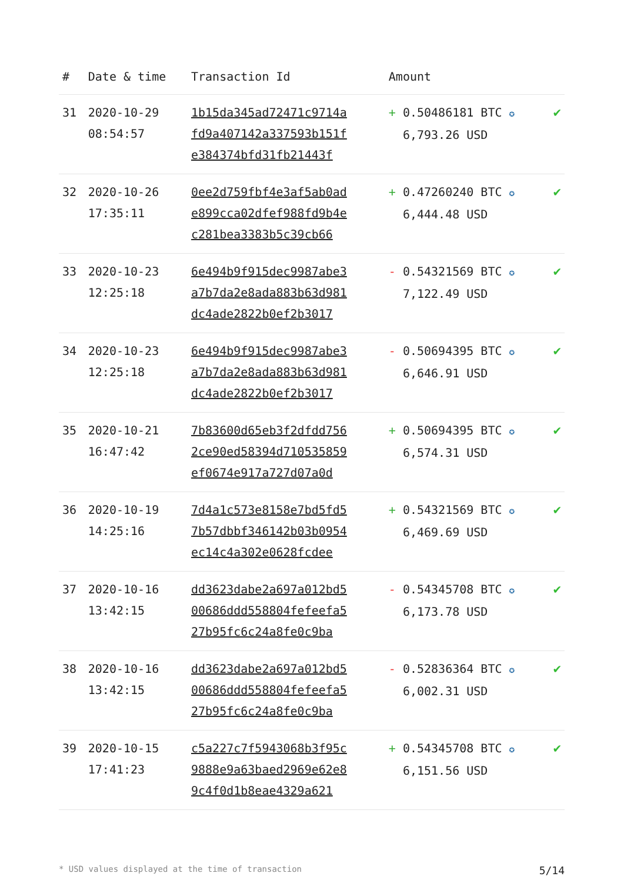| # | Date & time | Transaction Id | Amount | |
| --- | --- | --- | --- | --- |
| 31 | 2020-10-29 08:54:57 | 1b15da345ad72471c9714a fd9a407142a337593b151f e384374bfd31fb21443f | + 0.50486181 BTC ✪ 6,793.26 USD | ✔ |
| 32 | 2020-10-26 17:35:11 | 0ee2d759fbf4e3af5ab0ad e899cca02dfef988fd9b4e c281bea3383b5c39cb66 | + 0.47260240 BTC ✪ 6,444.48 USD | ✔ |
| 33 | 2020-10-23 12:25:18 | 6e494b9f915dec9987abe3 a7b7da2e8ada883b63d981 dc4ade2822b0ef2b3017 | - 0.54321569 BTC ✪ 7,122.49 USD | ✔ |
| 34 | 2020-10-23 12:25:18 | 6e494b9f915dec9987abe3 a7b7da2e8ada883b63d981 dc4ade2822b0ef2b3017 | - 0.50694395 BTC ✪ 6,646.91 USD | ✔ |
| 35 | 2020-10-21 16:47:42 | 7b83600d65eb3f2dfdd756 2ce90ed58394d710535859 ef0674e917a727d07a0d | + 0.50694395 BTC ✪ 6,574.31 USD | ✔ |
| 36 | 2020-10-19 14:25:16 | 7d4a1c573e8158e7bd5fd5 7b57dbbf346142b03b0954 ec14c4a302e0628fcdee | + 0.54321569 BTC ✪ 6,469.69 USD | ✔ |
| 37 | 2020-10-16 13:42:15 | dd3623dabe2a697a012bd5 00686ddd558804fefeefa5 27b95fc6c24a8fe0c9ba | - 0.54345708 BTC ✪ 6,173.78 USD | ✔ |
| 38 | 2020-10-16 13:42:15 | dd3623dabe2a697a012bd5 00686ddd558804fefeefa5 27b95fc6c24a8fe0c9ba | - 0.52836364 BTC ✪ 6,002.31 USD | ✔ |
| 39 | 2020-10-15 17:41:23 | c5a227c7f5943068b3f95c 9888e9a63baed2969e62e8 9c4f0d1b8eae4329a621 | + 0.54345708 BTC ✪ 6,151.56 USD | ✔ |
* USD values displayed at the time of transaction 5/14